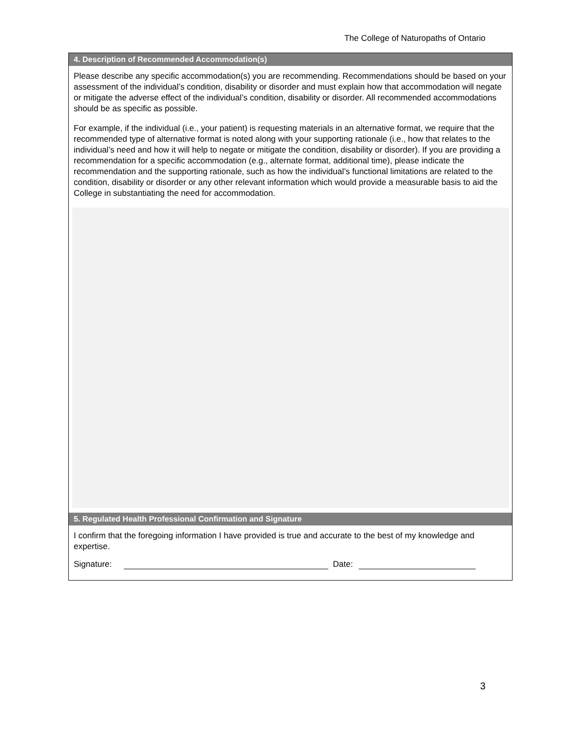The College of Naturopaths of Ontario
4. Description of Recommended Accommodation(s)
Please describe any specific accommodation(s) you are recommending. Recommendations should be based on your assessment of the individual’s condition, disability or disorder and must explain how that accommodation will negate or mitigate the adverse effect of the individual’s condition, disability or disorder. All recommended accommodations should be as specific as possible.
For example, if the individual (i.e., your patient) is requesting materials in an alternative format, we require that the recommended type of alternative format is noted along with your supporting rationale (i.e., how that relates to the individual’s need and how it will help to negate or mitigate the condition, disability or disorder). If you are providing a recommendation for a specific accommodation (e.g., alternate format, additional time), please indicate the recommendation and the supporting rationale, such as how the individual’s functional limitations are related to the condition, disability or disorder or any other relevant information which would provide a measurable basis to aid the College in substantiating the need for accommodation.
5. Regulated Health Professional Confirmation and Signature
I confirm that the foregoing information I have provided is true and accurate to the best of my knowledge and expertise.
Signature: Date:
3